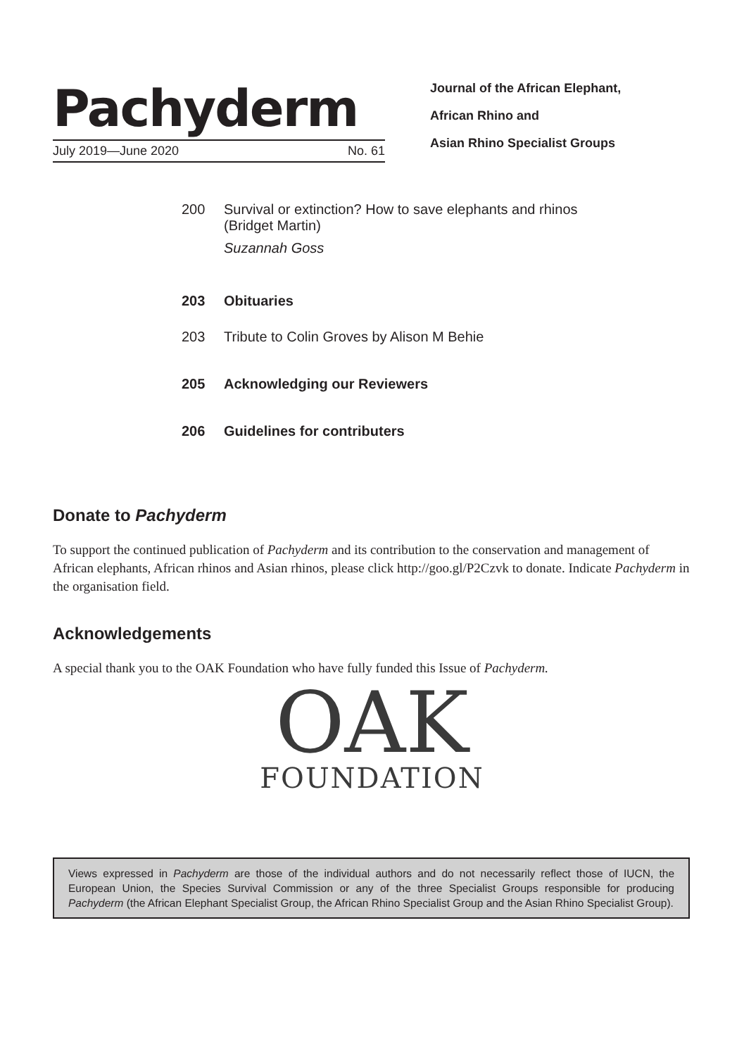Pachyderm
July 2019—June 2020 No. 61
Journal of the African Elephant,
African Rhino and
Asian Rhino Specialist Groups
200 Survival or extinction? How to save elephants and rhinos
(Bridget Martin)
Suzannah Goss
203 Obituaries
203 Tribute to Colin Groves by Alison M Behie
205 Acknowledging our Reviewers
206 Guidelines for contributers
Donate to Pachyderm
To support the continued publication of Pachyderm and its contribution to the conservation and management of African elephants, African rhinos and Asian rhinos, please click http://goo.gl/P2Czvk to donate. Indicate Pachyderm in the organisation field.
Acknowledgements
A special thank you to the OAK Foundation who have fully funded this Issue of Pachyderm.
OAK
FOUNDATION
Views expressed in Pachyderm are those of the individual authors and do not necessarily reflect those of IUCN, the European Union, the Species Survival Commission or any of the three Specialist Groups responsible for producing Pachyderm (the African Elephant Specialist Group, the African Rhino Specialist Group and the Asian Rhino Specialist Group).